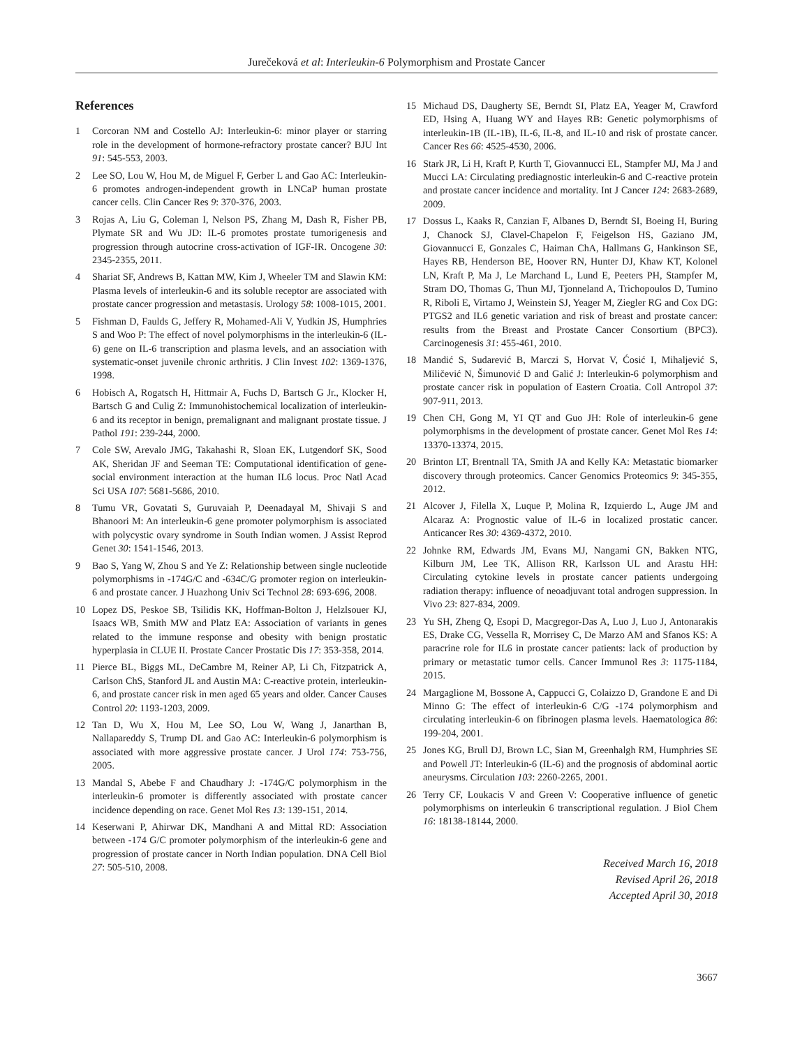Jurečeková et al: Interleukin-6 Polymorphism and Prostate Cancer
References
1 Corcoran NM and Costello AJ: Interleukin-6: minor player or starring role in the development of hormone-refractory prostate cancer? BJU Int 91: 545-553, 2003.
2 Lee SO, Lou W, Hou M, de Miguel F, Gerber L and Gao AC: Interleukin-6 promotes androgen-independent growth in LNCaP human prostate cancer cells. Clin Cancer Res 9: 370-376, 2003.
3 Rojas A, Liu G, Coleman I, Nelson PS, Zhang M, Dash R, Fisher PB, Plymate SR and Wu JD: IL-6 promotes prostate tumorigenesis and progression through autocrine cross-activation of IGF-IR. Oncogene 30: 2345-2355, 2011.
4 Shariat SF, Andrews B, Kattan MW, Kim J, Wheeler TM and Slawin KM: Plasma levels of interleukin-6 and its soluble receptor are associated with prostate cancer progression and metastasis. Urology 58: 1008-1015, 2001.
5 Fishman D, Faulds G, Jeffery R, Mohamed-Ali V, Yudkin JS, Humphries S and Woo P: The effect of novel polymorphisms in the interleukin-6 (IL-6) gene on IL-6 transcription and plasma levels, and an association with systematic-onset juvenile chronic arthritis. J Clin Invest 102: 1369-1376, 1998.
6 Hobisch A, Rogatsch H, Hittmair A, Fuchs D, Bartsch G Jr., Klocker H, Bartsch G and Culig Z: Immunohistochemical localization of interleukin-6 and its receptor in benign, premalignant and malignant prostate tissue. J Pathol 191: 239-244, 2000.
7 Cole SW, Arevalo JMG, Takahashi R, Sloan EK, Lutgendorf SK, Sood AK, Sheridan JF and Seeman TE: Computational identification of gene-social environment interaction at the human IL6 locus. Proc Natl Acad Sci USA 107: 5681-5686, 2010.
8 Tumu VR, Govatati S, Guruvaiah P, Deenadayal M, Shivaji S and Bhanoori M: An interleukin-6 gene promoter polymorphism is associated with polycystic ovary syndrome in South Indian women. J Assist Reprod Genet 30: 1541-1546, 2013.
9 Bao S, Yang W, Zhou S and Ye Z: Relationship between single nucleotide polymorphisms in -174G/C and -634C/G promoter region on interleukin-6 and prostate cancer. J Huazhong Univ Sci Technol 28: 693-696, 2008.
10 Lopez DS, Peskoe SB, Tsilidis KK, Hoffman-Bolton J, Helzlsouer KJ, Isaacs WB, Smith MW and Platz EA: Association of variants in genes related to the immune response and obesity with benign prostatic hyperplasia in CLUE II. Prostate Cancer Prostatic Dis 17: 353-358, 2014.
11 Pierce BL, Biggs ML, DeCambre M, Reiner AP, Li Ch, Fitzpatrick A, Carlson ChS, Stanford JL and Austin MA: C-reactive protein, interleukin-6, and prostate cancer risk in men aged 65 years and older. Cancer Causes Control 20: 1193-1203, 2009.
12 Tan D, Wu X, Hou M, Lee SO, Lou W, Wang J, Janarthan B, Nallapareddy S, Trump DL and Gao AC: Interleukin-6 polymorphism is associated with more aggressive prostate cancer. J Urol 174: 753-756, 2005.
13 Mandal S, Abebe F and Chaudhary J: -174G/C polymorphism in the interleukin-6 promoter is differently associated with prostate cancer incidence depending on race. Genet Mol Res 13: 139-151, 2014.
14 Keserwani P, Ahirwar DK, Mandhani A and Mittal RD: Association between -174 G/C promoter polymorphism of the interleukin-6 gene and progression of prostate cancer in North Indian population. DNA Cell Biol 27: 505-510, 2008.
15 Michaud DS, Daugherty SE, Berndt SI, Platz EA, Yeager M, Crawford ED, Hsing A, Huang WY and Hayes RB: Genetic polymorphisms of interleukin-1B (IL-1B), IL-6, IL-8, and IL-10 and risk of prostate cancer. Cancer Res 66: 4525-4530, 2006.
16 Stark JR, Li H, Kraft P, Kurth T, Giovannucci EL, Stampfer MJ, Ma J and Mucci LA: Circulating prediagnostic interleukin-6 and C-reactive protein and prostate cancer incidence and mortality. Int J Cancer 124: 2683-2689, 2009.
17 Dossus L, Kaaks R, Canzian F, Albanes D, Berndt SI, Boeing H, Buring J, Chanock SJ, Clavel-Chapelon F, Feigelson HS, Gaziano JM, Giovannucci E, Gonzales C, Haiman ChA, Hallmans G, Hankinson SE, Hayes RB, Henderson BE, Hoover RN, Hunter DJ, Khaw KT, Kolonel LN, Kraft P, Ma J, Le Marchand L, Lund E, Peeters PH, Stampfer M, Stram DO, Thomas G, Thun MJ, Tjonneland A, Trichopoulos D, Tumino R, Riboli E, Virtamo J, Weinstein SJ, Yeager M, Ziegler RG and Cox DG: PTGS2 and IL6 genetic variation and risk of breast and prostate cancer: results from the Breast and Prostate Cancer Consortium (BPC3). Carcinogenesis 31: 455-461, 2010.
18 Mandić S, Sudarević B, Marczi S, Horvat V, Ćosić I, Mihaljević S, Miličević N, Šimunović D and Galić J: Interleukin-6 polymorphism and prostate cancer risk in population of Eastern Croatia. Coll Antropol 37: 907-911, 2013.
19 Chen CH, Gong M, YI QT and Guo JH: Role of interleukin-6 gene polymorphisms in the development of prostate cancer. Genet Mol Res 14: 13370-13374, 2015.
20 Brinton LT, Brentnall TA, Smith JA and Kelly KA: Metastatic biomarker discovery through proteomics. Cancer Genomics Proteomics 9: 345-355, 2012.
21 Alcover J, Filella X, Luque P, Molina R, Izquierdo L, Auge JM and Alcaraz A: Prognostic value of IL-6 in localized prostatic cancer. Anticancer Res 30: 4369-4372, 2010.
22 Johnke RM, Edwards JM, Evans MJ, Nangami GN, Bakken NTG, Kilburn JM, Lee TK, Allison RR, Karlsson UL and Arastu HH: Circulating cytokine levels in prostate cancer patients undergoing radiation therapy: influence of neoadjuvant total androgen suppression. In Vivo 23: 827-834, 2009.
23 Yu SH, Zheng Q, Esopi D, Macgregor-Das A, Luo J, Luo J, Antonarakis ES, Drake CG, Vessella R, Morrisey C, De Marzo AM and Sfanos KS: A paracrine role for IL6 in prostate cancer patients: lack of production by primary or metastatic tumor cells. Cancer Immunol Res 3: 1175-1184, 2015.
24 Margaglione M, Bossone A, Cappucci G, Colaizzo D, Grandone E and Di Minno G: The effect of interleukin-6 C/G -174 polymorphism and circulating interleukin-6 on fibrinogen plasma levels. Haematologica 86: 199-204, 2001.
25 Jones KG, Brull DJ, Brown LC, Sian M, Greenhalgh RM, Humphries SE and Powell JT: Interleukin-6 (IL-6) and the prognosis of abdominal aortic aneurysms. Circulation 103: 2260-2265, 2001.
26 Terry CF, Loukacis V and Green V: Cooperative influence of genetic polymorphisms on interleukin 6 transcriptional regulation. J Biol Chem 16: 18138-18144, 2000.
Received March 16, 2018
Revised April 26, 2018
Accepted April 30, 2018
3667